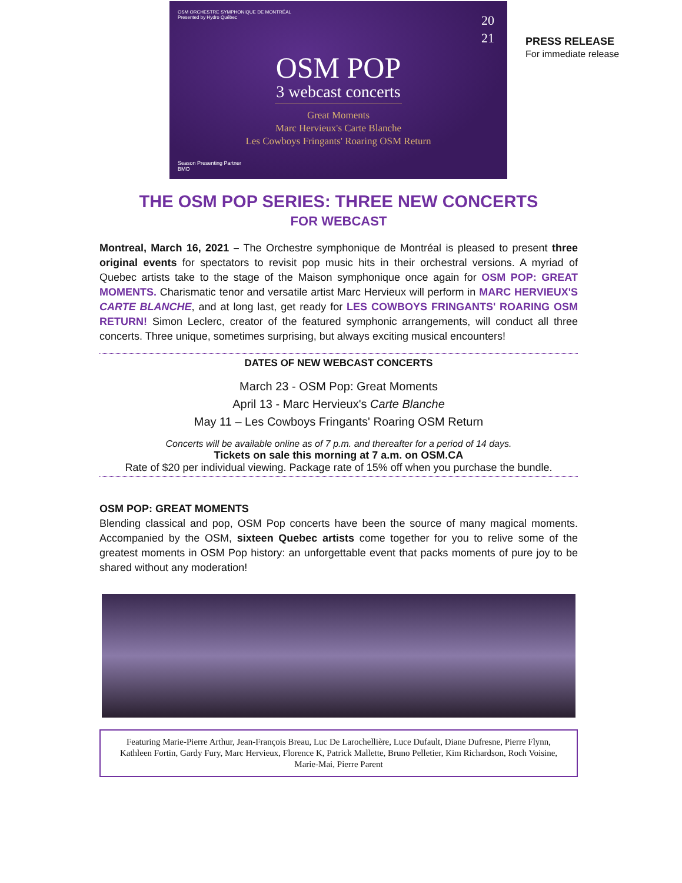OSM ORCHESTRE SYMPHONIQUE DE MONTRÉAL
Presented by Hydro Québec
20
21
OSM POP
3 webcast concerts
Great Moments
Marc Hervieux's Carte Blanche
Les Cowboys Fringants' Roaring OSM Return
Season Presenting Partner
BMO
PRESS RELEASE
For immediate release
THE OSM POP SERIES: THREE NEW CONCERTS
FOR WEBCAST
Montreal, March 16, 2021 – The Orchestre symphonique de Montréal is pleased to present three original events for spectators to revisit pop music hits in their orchestral versions. A myriad of Quebec artists take to the stage of the Maison symphonique once again for OSM POP: GREAT MOMENTS. Charismatic tenor and versatile artist Marc Hervieux will perform in MARC HERVIEUX'S CARTE BLANCHE, and at long last, get ready for LES COWBOYS FRINGANTS' ROARING OSM RETURN! Simon Leclerc, creator of the featured symphonic arrangements, will conduct all three concerts. Three unique, sometimes surprising, but always exciting musical encounters!
DATES OF NEW WEBCAST CONCERTS
March 23 - OSM Pop: Great Moments
April 13 - Marc Hervieux's Carte Blanche
May 11 – Les Cowboys Fringants' Roaring OSM Return
Concerts will be available online as of 7 p.m. and thereafter for a period of 14 days.
Tickets on sale this morning at 7 a.m. on OSM.CA
Rate of $20 per individual viewing. Package rate of 15% off when you purchase the bundle.
OSM POP: GREAT MOMENTS
Blending classical and pop, OSM Pop concerts have been the source of many magical moments. Accompanied by the OSM, sixteen Quebec artists come together for you to relive some of the greatest moments in OSM Pop history: an unforgettable event that packs moments of pure joy to be shared without any moderation!
Featuring Marie-Pierre Arthur, Jean-François Breau, Luc De Larochellière, Luce Dufault, Diane Dufresne, Pierre Flynn, Kathleen Fortin, Gardy Fury, Marc Hervieux, Florence K, Patrick Mallette, Bruno Pelletier, Kim Richardson, Roch Voisine, Marie-Mai, Pierre Parent